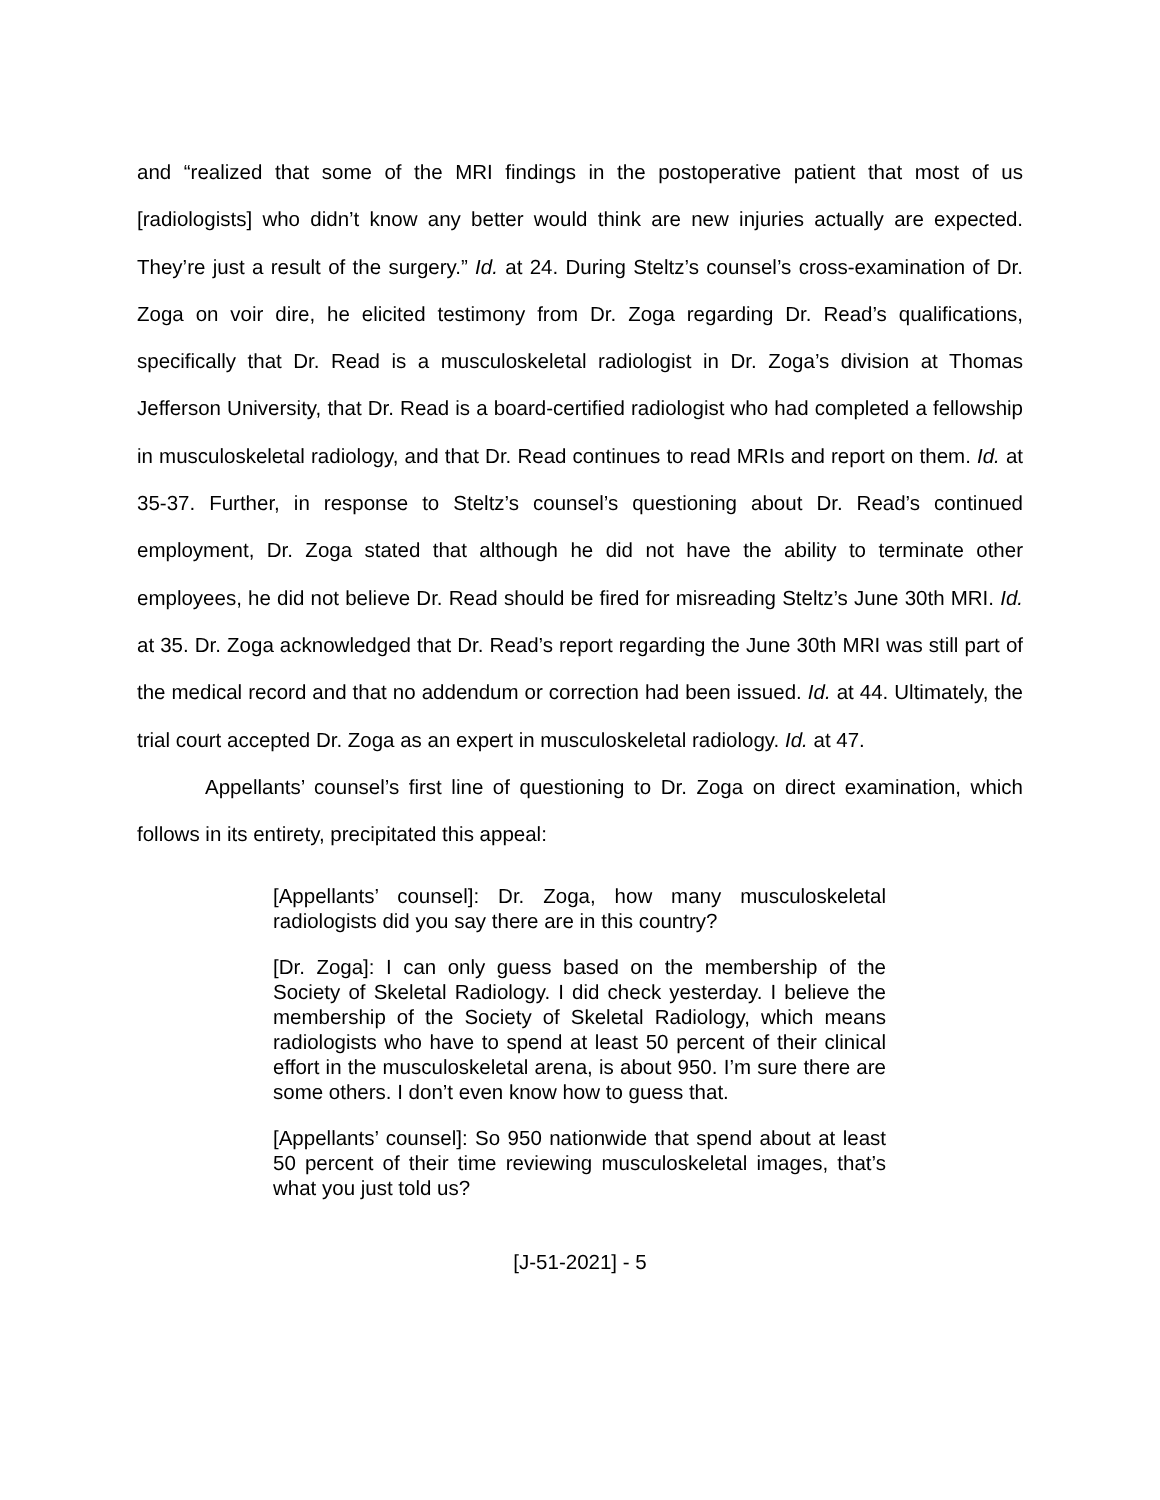and “realized that some of the MRI findings in the postoperative patient that most of us [radiologists] who didn’t know any better would think are new injuries actually are expected. They’re just a result of the surgery.” Id. at 24. During Steltz’s counsel’s cross-examination of Dr. Zoga on voir dire, he elicited testimony from Dr. Zoga regarding Dr. Read’s qualifications, specifically that Dr. Read is a musculoskeletal radiologist in Dr. Zoga’s division at Thomas Jefferson University, that Dr. Read is a board-certified radiologist who had completed a fellowship in musculoskeletal radiology, and that Dr. Read continues to read MRIs and report on them. Id. at 35-37. Further, in response to Steltz’s counsel’s questioning about Dr. Read’s continued employment, Dr. Zoga stated that although he did not have the ability to terminate other employees, he did not believe Dr. Read should be fired for misreading Steltz’s June 30th MRI. Id. at 35. Dr. Zoga acknowledged that Dr. Read’s report regarding the June 30th MRI was still part of the medical record and that no addendum or correction had been issued. Id. at 44. Ultimately, the trial court accepted Dr. Zoga as an expert in musculoskeletal radiology. Id. at 47.
Appellants’ counsel’s first line of questioning to Dr. Zoga on direct examination, which follows in its entirety, precipitated this appeal:
[Appellants’ counsel]: Dr. Zoga, how many musculoskeletal radiologists did you say there are in this country?
[Dr. Zoga]: I can only guess based on the membership of the Society of Skeletal Radiology. I did check yesterday. I believe the membership of the Society of Skeletal Radiology, which means radiologists who have to spend at least 50 percent of their clinical effort in the musculoskeletal arena, is about 950. I’m sure there are some others. I don’t even know how to guess that.
[Appellants’ counsel]: So 950 nationwide that spend about at least 50 percent of their time reviewing musculoskeletal images, that’s what you just told us?
[J-51-2021] - 5